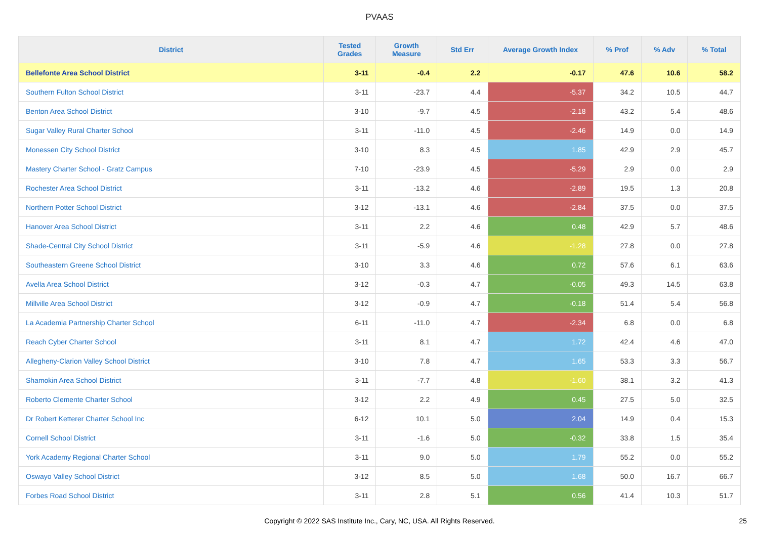PVAAS
| District | Tested Grades | Growth Measure | Std Err | Average Growth Index | % Prof | % Adv | % Total |
| --- | --- | --- | --- | --- | --- | --- | --- |
| Bellefonte Area School District | 3-11 | -0.4 | 2.2 | -0.17 | 47.6 | 10.6 | 58.2 |
| Southern Fulton School District | 3-11 | -23.7 | 4.4 | -5.37 | 34.2 | 10.5 | 44.7 |
| Benton Area School District | 3-10 | -9.7 | 4.5 | -2.18 | 43.2 | 5.4 | 48.6 |
| Sugar Valley Rural Charter School | 3-11 | -11.0 | 4.5 | -2.46 | 14.9 | 0.0 | 14.9 |
| Monessen City School District | 3-10 | 8.3 | 4.5 | 1.85 | 42.9 | 2.9 | 45.7 |
| Mastery Charter School - Gratz Campus | 7-10 | -23.9 | 4.5 | -5.29 | 2.9 | 0.0 | 2.9 |
| Rochester Area School District | 3-11 | -13.2 | 4.6 | -2.89 | 19.5 | 1.3 | 20.8 |
| Northern Potter School District | 3-12 | -13.1 | 4.6 | -2.84 | 37.5 | 0.0 | 37.5 |
| Hanover Area School District | 3-11 | 2.2 | 4.6 | 0.48 | 42.9 | 5.7 | 48.6 |
| Shade-Central City School District | 3-11 | -5.9 | 4.6 | -1.28 | 27.8 | 0.0 | 27.8 |
| Southeastern Greene School District | 3-10 | 3.3 | 4.6 | 0.72 | 57.6 | 6.1 | 63.6 |
| Avella Area School District | 3-12 | -0.3 | 4.7 | -0.05 | 49.3 | 14.5 | 63.8 |
| Millville Area School District | 3-12 | -0.9 | 4.7 | -0.18 | 51.4 | 5.4 | 56.8 |
| La Academia Partnership Charter School | 6-11 | -11.0 | 4.7 | -2.34 | 6.8 | 0.0 | 6.8 |
| Reach Cyber Charter School | 3-11 | 8.1 | 4.7 | 1.72 | 42.4 | 4.6 | 47.0 |
| Allegheny-Clarion Valley School District | 3-10 | 7.8 | 4.7 | 1.65 | 53.3 | 3.3 | 56.7 |
| Shamokin Area School District | 3-11 | -7.7 | 4.8 | -1.60 | 38.1 | 3.2 | 41.3 |
| Roberto Clemente Charter School | 3-12 | 2.2 | 4.9 | 0.45 | 27.5 | 5.0 | 32.5 |
| Dr Robert Ketterer Charter School Inc | 6-12 | 10.1 | 5.0 | 2.04 | 14.9 | 0.4 | 15.3 |
| Cornell School District | 3-11 | -1.6 | 5.0 | -0.32 | 33.8 | 1.5 | 35.4 |
| York Academy Regional Charter School | 3-11 | 9.0 | 5.0 | 1.79 | 55.2 | 0.0 | 55.2 |
| Oswayo Valley School District | 3-12 | 8.5 | 5.0 | 1.68 | 50.0 | 16.7 | 66.7 |
| Forbes Road School District | 3-11 | 2.8 | 5.1 | 0.56 | 41.4 | 10.3 | 51.7 |
Copyright © 2022 SAS Institute Inc., Cary, NC, USA. All Rights Reserved. 25